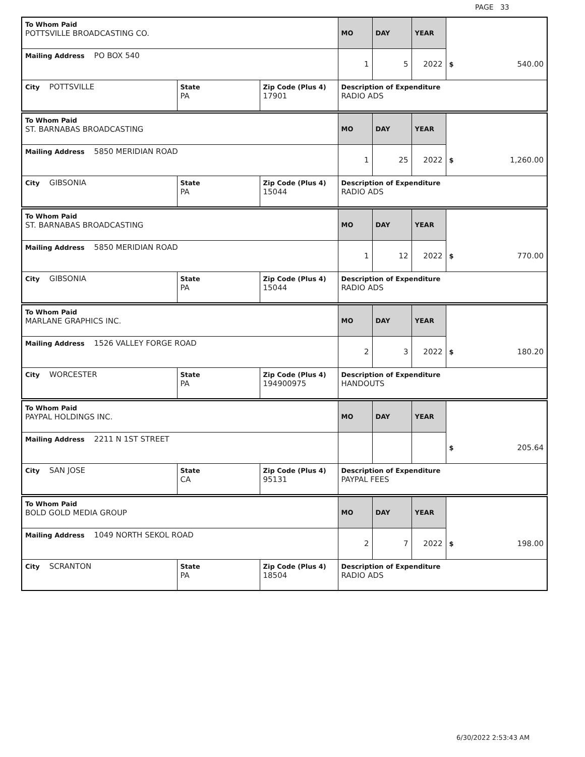PAGE 33
| To Whom Paid POTTSVILLE BROADCASTING CO. | | | MO | DAY | YEAR | |
| Mailing Address PO BOX 540 | | | 1 | 5 | 2022 | $ 540.00 |
| City POTTSVILLE | State PA | Zip Code (Plus 4) 17901 | Description of Expenditure RADIO ADS | | | |
| To Whom Paid ST. BARNABAS BROADCASTING | | | MO | DAY | YEAR | |
| Mailing Address 5850 MERIDIAN ROAD | | | 1 | 25 | 2022 | $ 1,260.00 |
| City GIBSONIA | State PA | Zip Code (Plus 4) 15044 | Description of Expenditure RADIO ADS | | | |
| To Whom Paid ST. BARNABAS BROADCASTING | | | MO | DAY | YEAR | |
| Mailing Address 5850 MERIDIAN ROAD | | | 1 | 12 | 2022 | $ 770.00 |
| City GIBSONIA | State PA | Zip Code (Plus 4) 15044 | Description of Expenditure RADIO ADS | | | |
| To Whom Paid MARLANE GRAPHICS INC. | | | MO | DAY | YEAR | |
| Mailing Address 1526 VALLEY FORGE ROAD | | | 2 | 3 | 2022 | $ 180.20 |
| City WORCESTER | State PA | Zip Code (Plus 4) 194900975 | Description of Expenditure HANDOUTS | | | |
| To Whom Paid PAYPAL HOLDINGS INC. | | | MO | DAY | YEAR | |
| Mailing Address 2211 N 1ST STREET | | | | | | $ 205.64 |
| City SAN JOSE | State CA | Zip Code (Plus 4) 95131 | Description of Expenditure PAYPAL FEES | | | |
| To Whom Paid BOLD GOLD MEDIA GROUP | | | MO | DAY | YEAR | |
| Mailing Address 1049 NORTH SEKOL ROAD | | | 2 | 7 | 2022 | $ 198.00 |
| City SCRANTON | State PA | Zip Code (Plus 4) 18504 | Description of Expenditure RADIO ADS | | | |
6/30/2022 2:53:43 AM